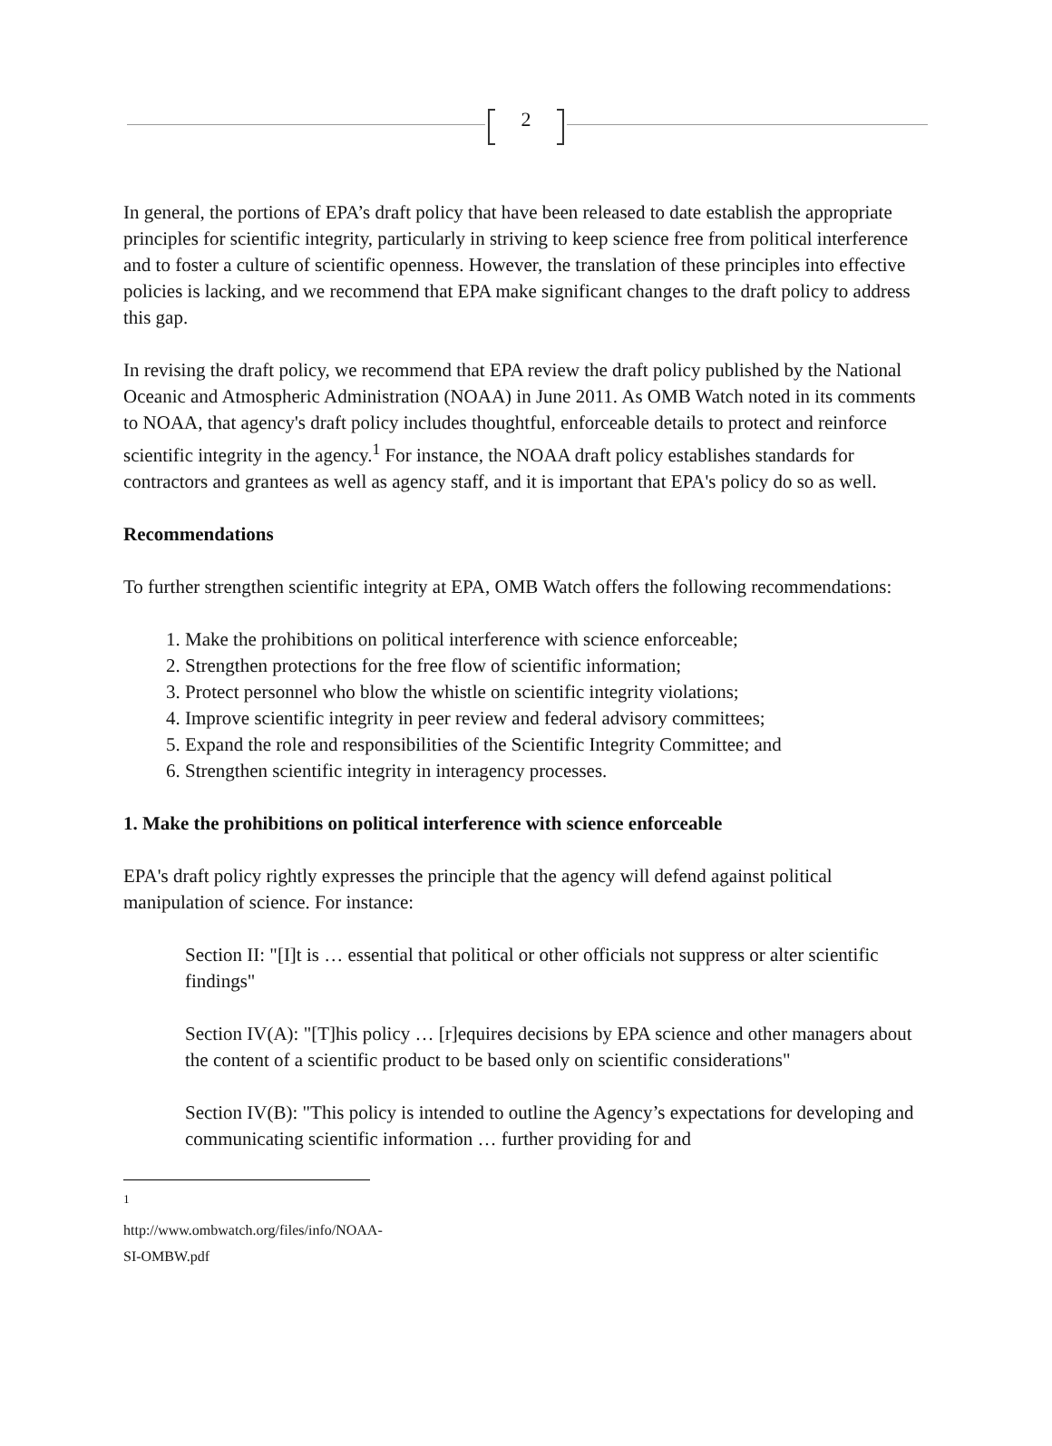2
In general, the portions of EPA’s draft policy that have been released to date establish the appropriate principles for scientific integrity, particularly in striving to keep science free from political interference and to foster a culture of scientific openness. However, the translation of these principles into effective policies is lacking, and we recommend that EPA make significant changes to the draft policy to address this gap.
In revising the draft policy, we recommend that EPA review the draft policy published by the National Oceanic and Atmospheric Administration (NOAA) in June 2011. As OMB Watch noted in its comments to NOAA, that agency's draft policy includes thoughtful, enforceable details to protect and reinforce scientific integrity in the agency.<sup>1</sup> For instance, the NOAA draft policy establishes standards for contractors and grantees as well as agency staff, and it is important that EPA's policy do so as well.
Recommendations
To further strengthen scientific integrity at EPA, OMB Watch offers the following recommendations:
1. Make the prohibitions on political interference with science enforceable;
2. Strengthen protections for the free flow of scientific information;
3. Protect personnel who blow the whistle on scientific integrity violations;
4. Improve scientific integrity in peer review and federal advisory committees;
5. Expand the role and responsibilities of the Scientific Integrity Committee; and
6. Strengthen scientific integrity in interagency processes.
1. Make the prohibitions on political interference with science enforceable
EPA's draft policy rightly expresses the principle that the agency will defend against political manipulation of science. For instance:
Section II: "[I]t is … essential that political or other officials not suppress or alter scientific findings"
Section IV(A): "[T]his policy … [r]equires decisions by EPA science and other managers about the content of a scientific product to be based only on scientific considerations"
Section IV(B): "This policy is intended to outline the Agency’s expectations for developing and communicating scientific information … further providing for and
<sup>1</sup> http://www.ombwatch.org/files/info/NOAA-SI-OMBW.pdf